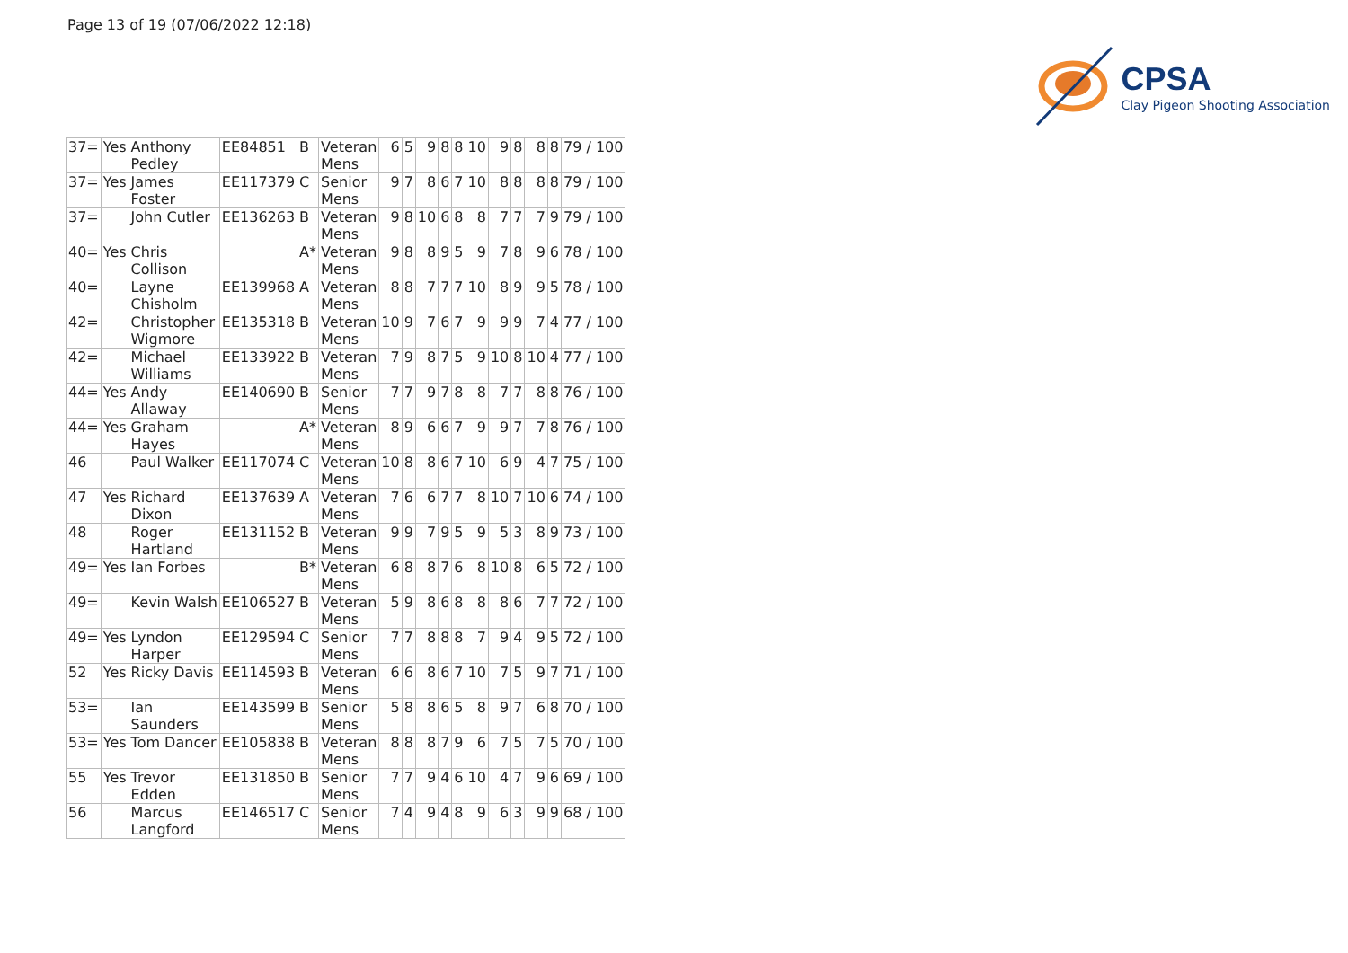Page 13 of 19 (07/06/2022 12:18)
CPSA
Clay Pigeon Shooting Association
| 37= | Yes | Anthony Pedley | EE84851 | B | Veteran Mens | 6 | 5 | 9 | 8 | 8 | 10 | 9 | 8 | 8 | 8 | 79 / 100 |
| 37= | Yes | James Foster | EE117379 | C | Senior Mens | 9 | 7 | 8 | 6 | 7 | 10 | 8 | 8 | 8 | 8 | 79 / 100 |
| 37= | | John Cutler | EE136263 | B | Veteran Mens | 9 | 8 | 10 | 6 | 8 | 8 | 7 | 7 | 7 | 9 | 79 / 100 |
| 40= | Yes | Chris Collison | | A* | Veteran Mens | 9 | 8 | 8 | 9 | 5 | 9 | 7 | 8 | 9 | 6 | 78 / 100 |
| 40= | | Layne Chisholm | EE139968 | A | Veteran Mens | 8 | 8 | 7 | 7 | 7 | 10 | 8 | 9 | 9 | 5 | 78 / 100 |
| 42= | | Christopher Wigmore | EE135318 | B | Veteran Mens | 10 | 9 | 7 | 6 | 7 | 9 | 9 | 9 | 7 | 4 | 77 / 100 |
| 42= | | Michael Williams | EE133922 | B | Veteran Mens | 7 | 9 | 8 | 7 | 5 | 9 | 10 | 8 | 10 | 4 | 77 / 100 |
| 44= | Yes | Andy Allaway | EE140690 | B | Senior Mens | 7 | 7 | 9 | 7 | 8 | 8 | 7 | 7 | 8 | 8 | 76 / 100 |
| 44= | Yes | Graham Hayes | | A* | Veteran Mens | 8 | 9 | 6 | 6 | 7 | 9 | 9 | 7 | 7 | 8 | 76 / 100 |
| 46 | | Paul Walker | EE117074 | C | Veteran Mens | 10 | 8 | 8 | 6 | 7 | 10 | 6 | 9 | 4 | 7 | 75 / 100 |
| 47 | Yes | Richard Dixon | EE137639 | A | Veteran Mens | 7 | 6 | 6 | 7 | 7 | 8 | 10 | 7 | 10 | 6 | 74 / 100 |
| 48 | | Roger Hartland | EE131152 | B | Veteran Mens | 9 | 9 | 7 | 9 | 5 | 9 | 5 | 3 | 8 | 9 | 73 / 100 |
| 49= | Yes | Ian Forbes | | B* | Veteran Mens | 6 | 8 | 8 | 7 | 6 | 8 | 10 | 8 | 6 | 5 | 72 / 100 |
| 49= | | Kevin Walsh | EE106527 | B | Veteran Mens | 5 | 9 | 8 | 6 | 8 | 8 | 8 | 6 | 7 | 7 | 72 / 100 |
| 49= | Yes | Lyndon Harper | EE129594 | C | Senior Mens | 7 | 7 | 8 | 8 | 8 | 7 | 9 | 4 | 9 | 5 | 72 / 100 |
| 52 | Yes | Ricky Davis | EE114593 | B | Veteran Mens | 6 | 6 | 8 | 6 | 7 | 10 | 7 | 5 | 9 | 7 | 71 / 100 |
| 53= | | Ian Saunders | EE143599 | B | Senior Mens | 5 | 8 | 8 | 6 | 5 | 8 | 9 | 7 | 6 | 8 | 70 / 100 |
| 53= | Yes | Tom Dancer | EE105838 | B | Veteran Mens | 8 | 8 | 8 | 7 | 9 | 6 | 7 | 5 | 7 | 5 | 70 / 100 |
| 55 | Yes | Trevor Edden | EE131850 | B | Senior Mens | 7 | 7 | 9 | 4 | 6 | 10 | 4 | 7 | 9 | 6 | 69 / 100 |
| 56 | | Marcus Langford | EE146517 | C | Senior Mens | 7 | 4 | 9 | 4 | 8 | 9 | 6 | 3 | 9 | 9 | 68 / 100 |